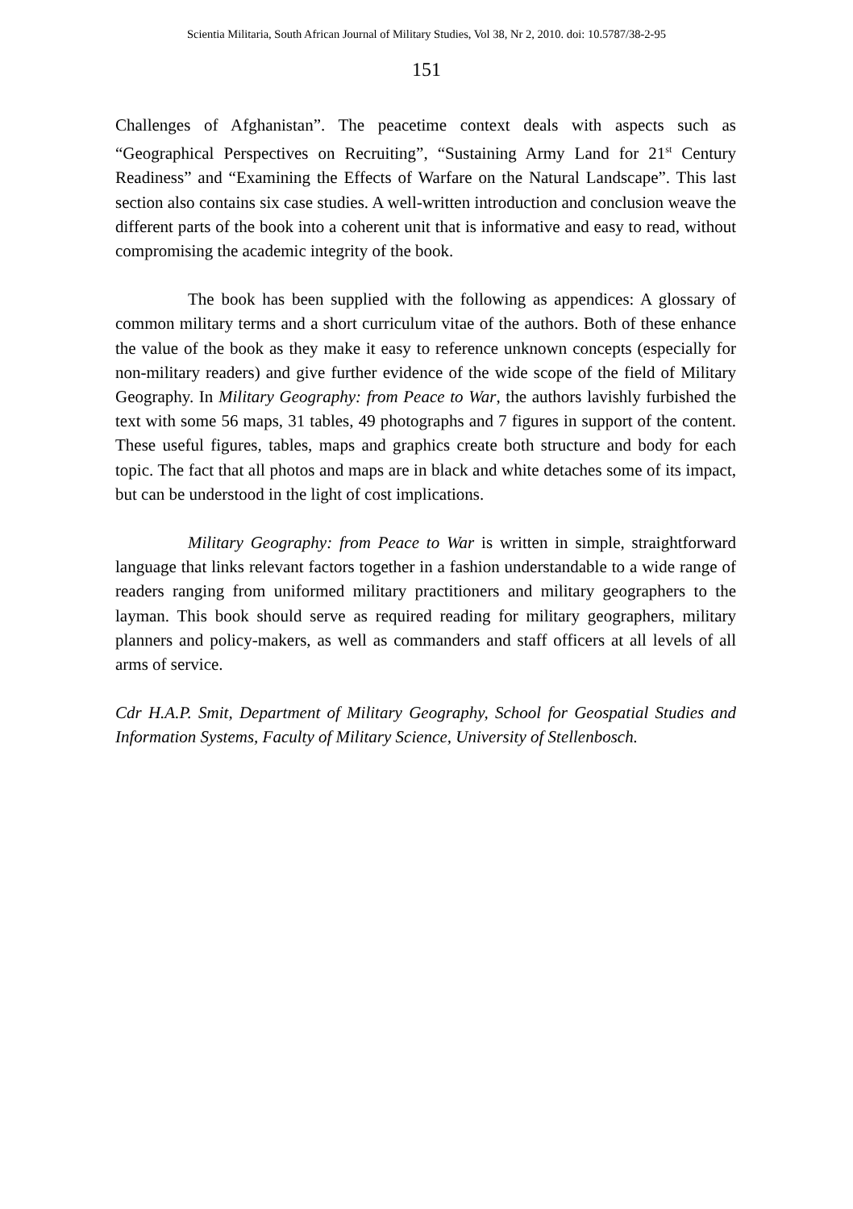Scientia Militaria, South African Journal of Military Studies, Vol 38, Nr 2, 2010. doi: 10.5787/38-2-95
151
Challenges of Afghanistan”. The peacetime context deals with aspects such as “Geographical Perspectives on Recruiting”, “Sustaining Army Land for 21<sup>st</sup> Century Readiness” and “Examining the Effects of Warfare on the Natural Landscape”. This last section also contains six case studies. A well-written introduction and conclusion weave the different parts of the book into a coherent unit that is informative and easy to read, without compromising the academic integrity of the book.
The book has been supplied with the following as appendices: A glossary of common military terms and a short curriculum vitae of the authors. Both of these enhance the value of the book as they make it easy to reference unknown concepts (especially for non-military readers) and give further evidence of the wide scope of the field of Military Geography. In Military Geography: from Peace to War, the authors lavishly furbished the text with some 56 maps, 31 tables, 49 photographs and 7 figures in support of the content. These useful figures, tables, maps and graphics create both structure and body for each topic. The fact that all photos and maps are in black and white detaches some of its impact, but can be understood in the light of cost implications.
Military Geography: from Peace to War is written in simple, straightforward language that links relevant factors together in a fashion understandable to a wide range of readers ranging from uniformed military practitioners and military geographers to the layman. This book should serve as required reading for military geographers, military planners and policy-makers, as well as commanders and staff officers at all levels of all arms of service.
Cdr H.A.P. Smit, Department of Military Geography, School for Geospatial Studies and Information Systems, Faculty of Military Science, University of Stellenbosch.